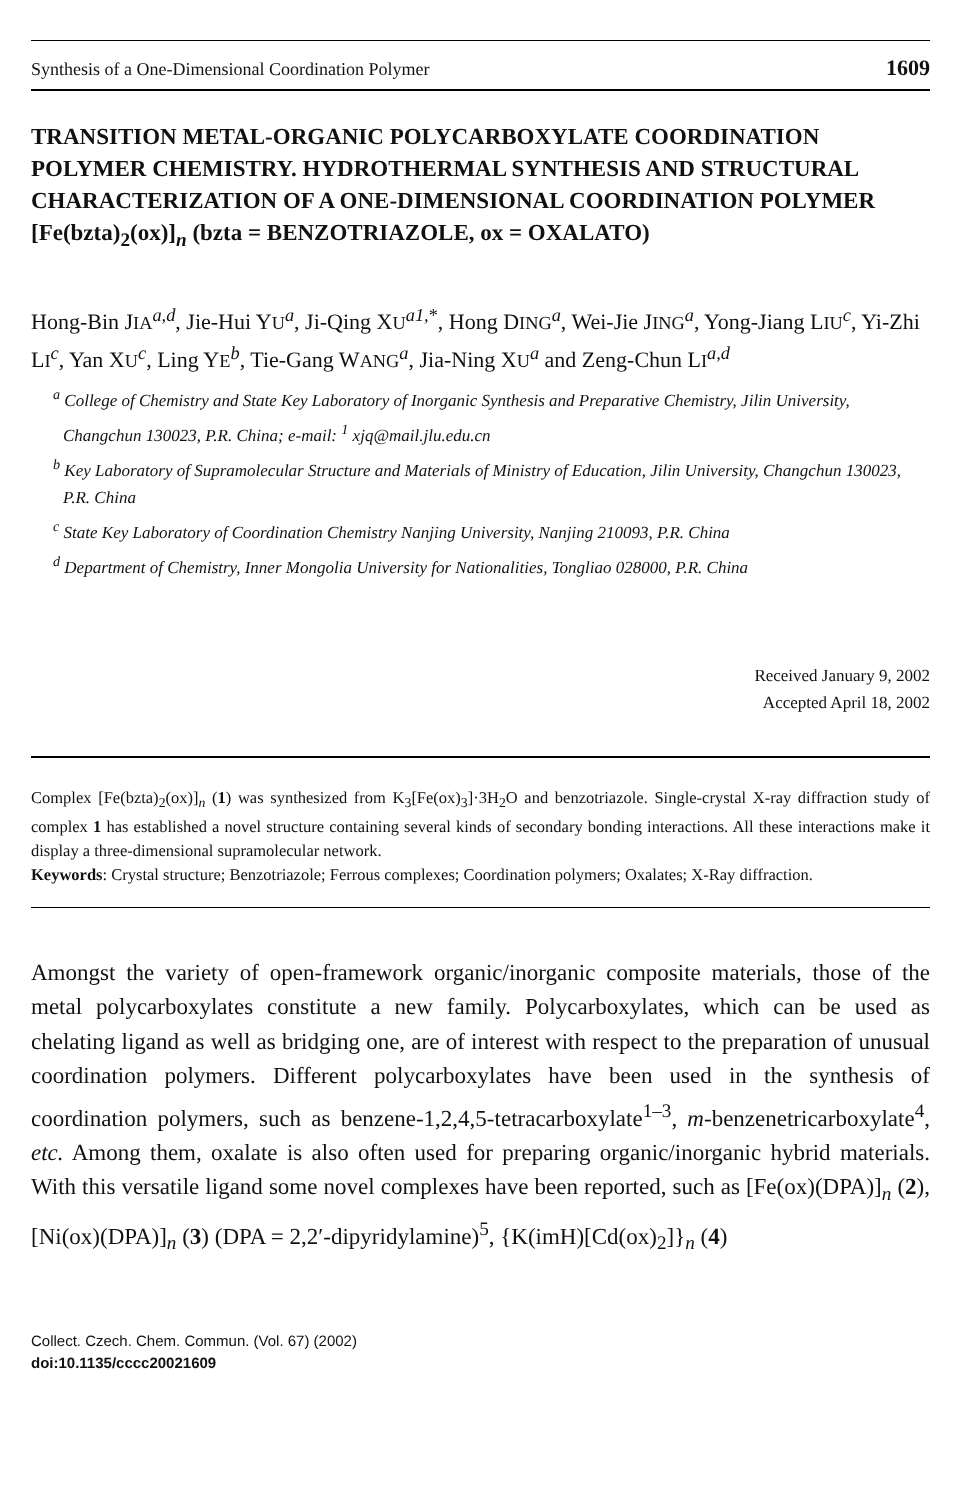Synthesis of a One-Dimensional Coordination Polymer 1609
TRANSITION METAL-ORGANIC POLYCARBOXYLATE COORDINATION POLYMER CHEMISTRY. HYDROTHERMAL SYNTHESIS AND STRUCTURAL CHARACTERIZATION OF A ONE-DIMENSIONAL COORDINATION POLYMER [Fe(bzta)<sub>2</sub>(ox)]<sub>n</sub> (bzta = BENZOTRIAZOLE, ox = OXALATO)
Hong-Bin JIA<sup>a,d</sup>, Jie-Hui YU<sup>a</sup>, Ji-Qing XU<sup>a1,*</sup>, Hong DING<sup>a</sup>, Wei-Jie JING<sup>a</sup>, Yong-Jiang LIU<sup>c</sup>, Yi-Zhi LI<sup>c</sup>, Yan XU<sup>c</sup>, Ling YE<sup>b</sup>, Tie-Gang WANG<sup>a</sup>, Jia-Ning XU<sup>a</sup> and Zeng-Chun LI<sup>a,d</sup>
<sup>a</sup> College of Chemistry and State Key Laboratory of Inorganic Synthesis and Preparative Chemistry, Jilin University, Changchun 130023, P.R. China; e-mail: <sup>1</sup> xjq@mail.jlu.edu.cn
<sup>b</sup> Key Laboratory of Supramolecular Structure and Materials of Ministry of Education, Jilin University, Changchun 130023, P.R. China
<sup>c</sup> State Key Laboratory of Coordination Chemistry Nanjing University, Nanjing 210093, P.R. China
<sup>d</sup> Department of Chemistry, Inner Mongolia University for Nationalities, Tongliao 028000, P.R. China
Received January 9, 2002
Accepted April 18, 2002
Complex [Fe(bzta)<sub>2</sub>(ox)]<sub>n</sub> (1) was synthesized from K<sub>3</sub>[Fe(ox)<sub>3</sub>]·3H<sub>2</sub>O and benzotriazole. Single-crystal X-ray diffraction study of complex 1 has established a novel structure containing several kinds of secondary bonding interactions. All these interactions make it display a three-dimensional supramolecular network.
Keywords: Crystal structure; Benzotriazole; Ferrous complexes; Coordination polymers; Oxalates; X-Ray diffraction.
Amongst the variety of open-framework organic/inorganic composite materials, those of the metal polycarboxylates constitute a new family. Polycarboxylates, which can be used as chelating ligand as well as bridging one, are of interest with respect to the preparation of unusual coordination polymers. Different polycarboxylates have been used in the synthesis of coordination polymers, such as benzene-1,2,4,5-tetracarboxylate<sup>1–3</sup>, m-benzenetricarboxylate<sup>4</sup>, etc. Among them, oxalate is also often used for preparing organic/inorganic hybrid materials. With this versatile ligand some novel complexes have been reported, such as [Fe(ox)(DPA)]<sub>n</sub> (2), [Ni(ox)(DPA)]<sub>n</sub> (3) (DPA = 2,2′-dipyridylamine)<sup>5</sup>, {K(imH)[Cd(ox)<sub>2</sub>]}<sub>n</sub> (4)
Collect. Czech. Chem. Commun. (Vol. 67) (2002)
doi:10.1135/cccc20021609